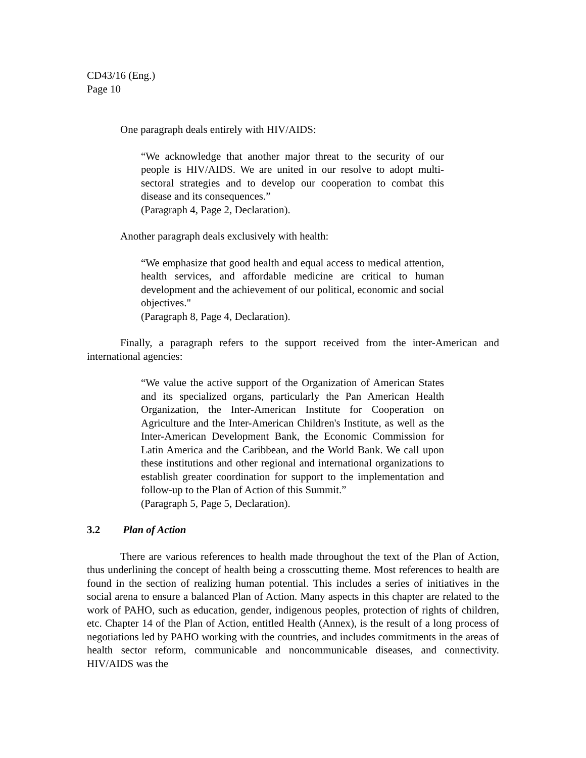CD43/16 (Eng.)
Page 10
One paragraph deals entirely with HIV/AIDS:
“We acknowledge that another major threat to the security of our people is HIV/AIDS. We are united in our resolve to adopt multi-sectoral strategies and to develop our cooperation to combat this disease and its consequences.”
(Paragraph 4, Page 2, Declaration).
Another paragraph deals exclusively with health:
“We emphasize that good health and equal access to medical attention, health services, and affordable medicine are critical to human development and the achievement of our political, economic and social objectives."
(Paragraph 8, Page 4, Declaration).
Finally, a paragraph refers to the support received from the inter-American and international agencies:
“We value the active support of the Organization of American States and its specialized organs, particularly the Pan American Health Organization, the Inter-American Institute for Cooperation on Agriculture and the Inter-American Children's Institute, as well as the Inter-American Development Bank, the Economic Commission for Latin America and the Caribbean, and the World Bank. We call upon these institutions and other regional and international organizations to establish greater coordination for support to the implementation and follow-up to the Plan of Action of this Summit.”
(Paragraph 5, Page 5, Declaration).
3.2 Plan of Action
There are various references to health made throughout the text of the Plan of Action, thus underlining the concept of health being a crosscutting theme. Most references to health are found in the section of realizing human potential. This includes a series of initiatives in the social arena to ensure a balanced Plan of Action. Many aspects in this chapter are related to the work of PAHO, such as education, gender, indigenous peoples, protection of rights of children, etc. Chapter 14 of the Plan of Action, entitled Health (Annex), is the result of a long process of negotiations led by PAHO working with the countries, and includes commitments in the areas of health sector reform, communicable and noncommunicable diseases, and connectivity. HIV/AIDS was the